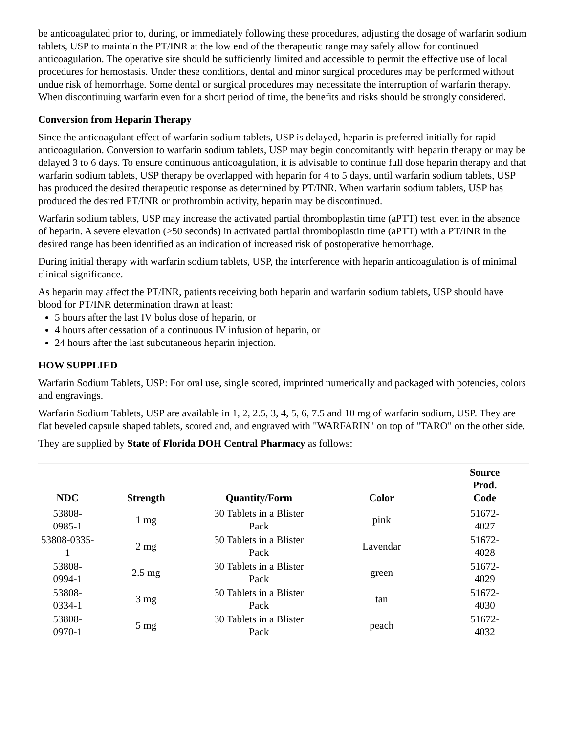be anticoagulated prior to, during, or immediately following these procedures, adjusting the dosage of warfarin sodium tablets, USP to maintain the PT/INR at the low end of the therapeutic range may safely allow for continued anticoagulation. The operative site should be sufficiently limited and accessible to permit the effective use of local procedures for hemostasis. Under these conditions, dental and minor surgical procedures may be performed without undue risk of hemorrhage. Some dental or surgical procedures may necessitate the interruption of warfarin therapy. When discontinuing warfarin even for a short period of time, the benefits and risks should be strongly considered.
Conversion from Heparin Therapy
Since the anticoagulant effect of warfarin sodium tablets, USP is delayed, heparin is preferred initially for rapid anticoagulation. Conversion to warfarin sodium tablets, USP may begin concomitantly with heparin therapy or may be delayed 3 to 6 days. To ensure continuous anticoagulation, it is advisable to continue full dose heparin therapy and that warfarin sodium tablets, USP therapy be overlapped with heparin for 4 to 5 days, until warfarin sodium tablets, USP has produced the desired therapeutic response as determined by PT/INR. When warfarin sodium tablets, USP has produced the desired PT/INR or prothrombin activity, heparin may be discontinued.
Warfarin sodium tablets, USP may increase the activated partial thromboplastin time (aPTT) test, even in the absence of heparin. A severe elevation (>50 seconds) in activated partial thromboplastin time (aPTT) with a PT/INR in the desired range has been identified as an indication of increased risk of postoperative hemorrhage.
During initial therapy with warfarin sodium tablets, USP, the interference with heparin anticoagulation is of minimal clinical significance.
As heparin may affect the PT/INR, patients receiving both heparin and warfarin sodium tablets, USP should have blood for PT/INR determination drawn at least:
5 hours after the last IV bolus dose of heparin, or
4 hours after cessation of a continuous IV infusion of heparin, or
24 hours after the last subcutaneous heparin injection.
HOW SUPPLIED
Warfarin Sodium Tablets, USP: For oral use, single scored, imprinted numerically and packaged with potencies, colors and engravings.
Warfarin Sodium Tablets, USP are available in 1, 2, 2.5, 3, 4, 5, 6, 7.5 and 10 mg of warfarin sodium, USP. They are flat beveled capsule shaped tablets, scored and, and engraved with "WARFARIN" on top of "TARO" on the other side.
They are supplied by State of Florida DOH Central Pharmacy as follows:
| NDC | Strength | Quantity/Form | Color | Source Prod. Code |
| --- | --- | --- | --- | --- |
| 53808- 0985-1 | 1 mg | 30 Tablets in a Blister Pack | pink | 51672- 4027 |
| 53808-0335- 1 | 2 mg | 30 Tablets in a Blister Pack | Lavendar | 51672- 4028 |
| 53808- 0994-1 | 2.5 mg | 30 Tablets in a Blister Pack | green | 51672- 4029 |
| 53808- 0334-1 | 3 mg | 30 Tablets in a Blister Pack | tan | 51672- 4030 |
| 53808- 0970-1 | 5 mg | 30 Tablets in a Blister Pack | peach | 51672- 4032 |